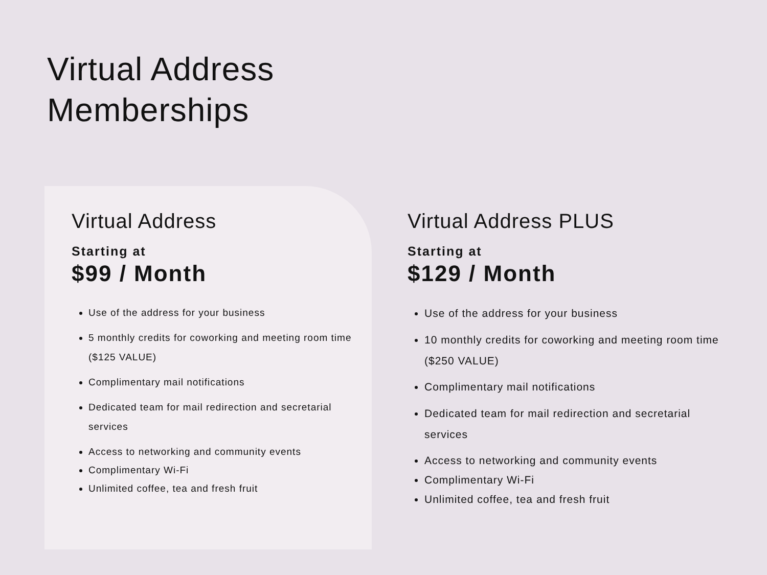Virtual Address
Memberships
Virtual Address
Starting at
$99 / Month
Use of the address for your business
5 monthly credits for coworking and meeting room time ($125 VALUE)
Complimentary mail notifications
Dedicated team for mail redirection and secretarial services
Access to networking and community events
Complimentary Wi-Fi
Unlimited coffee, tea and fresh fruit
Virtual Address PLUS
Starting at
$129 / Month
Use of the address for your business
10 monthly credits for coworking and meeting room time ($250 VALUE)
Complimentary mail notifications
Dedicated team for mail redirection and secretarial services
Access to networking and community events
Complimentary Wi-Fi
Unlimited coffee, tea and fresh fruit